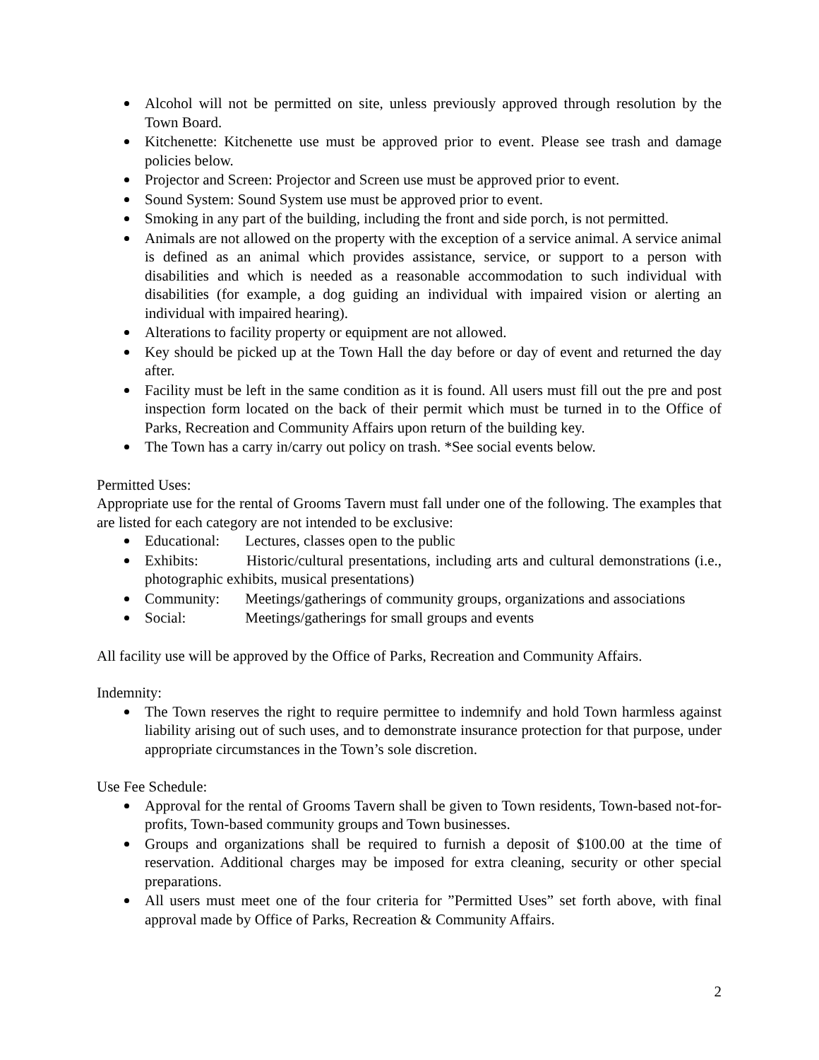Alcohol will not be permitted on site, unless previously approved through resolution by the Town Board.
Kitchenette: Kitchenette use must be approved prior to event. Please see trash and damage policies below.
Projector and Screen: Projector and Screen use must be approved prior to event.
Sound System: Sound System use must be approved prior to event.
Smoking in any part of the building, including the front and side porch, is not permitted.
Animals are not allowed on the property with the exception of a service animal. A service animal is defined as an animal which provides assistance, service, or support to a person with disabilities and which is needed as a reasonable accommodation to such individual with disabilities (for example, a dog guiding an individual with impaired vision or alerting an individual with impaired hearing).
Alterations to facility property or equipment are not allowed.
Key should be picked up at the Town Hall the day before or day of event and returned the day after.
Facility must be left in the same condition as it is found. All users must fill out the pre and post inspection form located on the back of their permit which must be turned in to the Office of Parks, Recreation and Community Affairs upon return of the building key.
The Town has a carry in/carry out policy on trash. *See social events below.
Permitted Uses:
Appropriate use for the rental of Grooms Tavern must fall under one of the following. The examples that are listed for each category are not intended to be exclusive:
Educational: Lectures, classes open to the public
Exhibits: Historic/cultural presentations, including arts and cultural demonstrations (i.e., photographic exhibits, musical presentations)
Community: Meetings/gatherings of community groups, organizations and associations
Social: Meetings/gatherings for small groups and events
All facility use will be approved by the Office of Parks, Recreation and Community Affairs.
Indemnity:
The Town reserves the right to require permittee to indemnify and hold Town harmless against liability arising out of such uses, and to demonstrate insurance protection for that purpose, under appropriate circumstances in the Town’s sole discretion.
Use Fee Schedule:
Approval for the rental of Grooms Tavern shall be given to Town residents, Town-based not-for-profits, Town-based community groups and Town businesses.
Groups and organizations shall be required to furnish a deposit of $100.00 at the time of reservation. Additional charges may be imposed for extra cleaning, security or other special preparations.
All users must meet one of the four criteria for ”Permitted Uses” set forth above, with final approval made by Office of Parks, Recreation & Community Affairs.
2